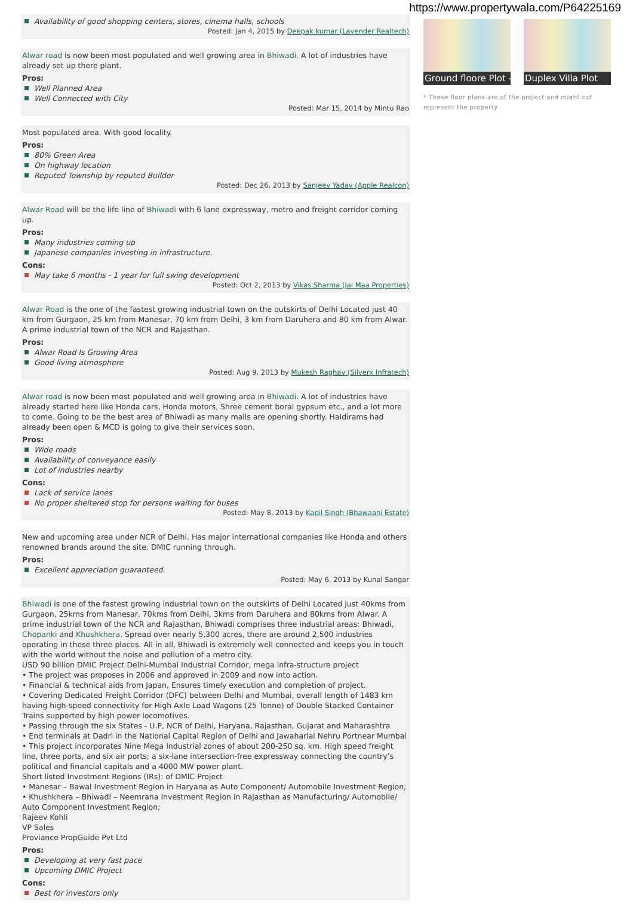https://www.propertywala.com/P64225169
Availability of good shopping centers, stores, cinema halls, schools
Posted: Jan 4, 2015 by Deepak kumar (Lavender Realtech)
Alwar road is now been most populated and well growing area in Bhiwadi. A lot of industries have already set up there plant.
Pros:
Well Planned Area
Well Connected with City
Posted: Mar 15, 2014 by Mintu Rao
Most populated area. With good locality.
Pros:
80% Green Area
On highway location
Reputed Township by reputed Builder
Posted: Dec 26, 2013 by Sanjeev Yadav (Apple Realcon)
Alwar Road will be the life line of Bhiwadi with 6 lane expressway, metro and freight corridor coming up.
Pros:
Many industries coming up
Japanese companies investing in infrastructure.
Cons:
May take 6 months - 1 year for full swing development
Posted: Oct 2, 2013 by Vikas Sharma (Jai Maa Properties)
Alwar Road is the one of the fastest growing industrial town on the outskirts of Delhi Located just 40 km from Gurgaon, 25 km from Manesar, 70 km from Delhi, 3 km from Daruhera and 80 km from Alwar. A prime industrial town of the NCR and Rajasthan.
Pros:
Alwar Road Is Growing Area
Good living atmosphere
Posted: Aug 9, 2013 by Mukesh Raghav (Silverx Infratech)
Alwar road is now been most populated and well growing area in Bhiwadi. A lot of industries have already started here like Honda cars, Honda motors, Shree cement boral gypsum etc., and a lot more to come. Going to be the best area of Bhiwadi as many malls are opening shortly. Haldirams had already been open & MCD is going to give their services soon.
Pros:
Wide roads
Availability of conveyance easily
Lot of industries nearby
Cons:
Lack of service lanes
No proper sheltered stop for persons waiting for buses
Posted: May 8, 2013 by Kapil Singh (Bhawaani Estate)
New and upcoming area under NCR of Delhi. Has major international companies like Honda and others renowned brands around the site. DMIC running through.
Pros:
Excellent appreciation guaranteed.
Posted: May 6, 2013 by Kunal Sangar
Bhiwadi is one of the fastest growing industrial town on the outskirts of Delhi Located just 40kms from Gurgaon, 25kms from Manesar, 70kms from Delhi, 3kms from Daruhera and 80kms from Alwar. A prime industrial town of the NCR and Rajasthan, Bhiwadi comprises three industrial areas: Bhiwadi, Chopanki and Khushkhera. Spread over nearly 5,300 acres, there are around 2,500 industries operating in these three places. All in all, Bhiwadi is extremely well connected and keeps you in touch with the world without the noise and pollution of a metro city.
USD 90 billion DMIC Project Delhi-Mumbai Industrial Corridor, mega infra-structure project
• The project was proposes in 2006 and approved in 2009 and now into action.
• Financial & technical aids from Japan, Ensures timely execution and completion of project.
• Covering Dedicated Freight Corridor (DFC) between Delhi and Mumbai, overall length of 1483 km having high-speed connectivity for High Axle Load Wagons (25 Tonne) of Double Stacked Container Trains supported by high power locomotives.
• Passing through the six States - U.P, NCR of Delhi, Haryana, Rajasthan, Gujarat and Maharashtra
• End terminals at Dadri in the National Capital Region of Delhi and Jawaharlal Nehru Portnear Mumbai
• This project incorporates Nine Mega Industrial zones of about 200-250 sq. km. High speed freight line, three ports, and six air ports; a six-lane intersection-free expressway connecting the country’s political and financial capitals and a 4000 MW power plant.
Short listed Investment Regions (IRs): of DMIC Project
• Manesar – Bawal Investment Region in Haryana as Auto Component/ Automobile Investment Region;
• Khushkhera – Bhiwadi – Neemrana Investment Region in Rajasthan as Manufacturing/ Automobile/ Auto Component Investment Region;
Rajeev Kohli
VP Sales
Proviance PropGuide Pvt Ltd
Pros:
Developing at very fast pace
Upcoming DMIC Project
Cons:
Best for investors only
Ground floore Plot -
Duplex Villa Plot
* These floor plans are of the project and might not represent the property